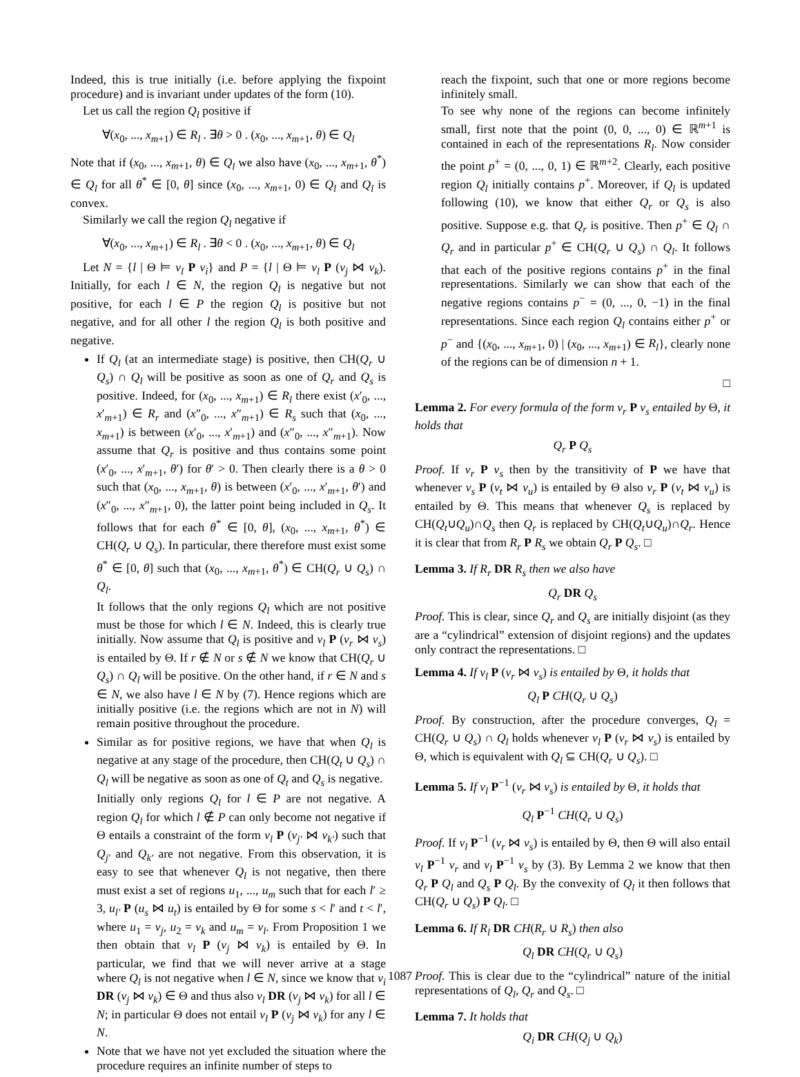Indeed, this is true initially (i.e. before applying the fixpoint procedure) and is invariant under updates of the form (10).
Let us call the region Q<sub>l</sub> positive if
∀(x<sub>0</sub>, ..., x<sub>m+1</sub>) ∈ R<sub>l</sub> . ∃θ > 0 . (x<sub>0</sub>, ..., x<sub>m+1</sub>, θ) ∈ Q<sub>l</sub>
Note that if (x<sub>0</sub>, ..., x<sub>m+1</sub>, θ) ∈ Q<sub>l</sub> we also have (x<sub>0</sub>, ..., x<sub>m+1</sub>, θ<sup>*</sup>) ∈ Q<sub>l</sub> for all θ<sup>*</sup> ∈ [0, θ] since (x<sub>0</sub>, ..., x<sub>m+1</sub>, 0) ∈ Q<sub>l</sub> and Q<sub>l</sub> is convex.
Similarly we call the region Q<sub>l</sub> negative if
∀(x<sub>0</sub>, ..., x<sub>m+1</sub>) ∈ R<sub>l</sub> . ∃θ < 0 . (x<sub>0</sub>, ..., x<sub>m+1</sub>, θ) ∈ Q<sub>l</sub>
Let N = {l | Θ ⊨ v<sub>l</sub> P v<sub>i</sub>} and P = {l | Θ ⊨ v<sub>l</sub> P (v<sub>j</sub> ⋈ v<sub>k</sub>). Initially, for each l ∈ N, the region Q<sub>l</sub> is negative but not positive, for each l ∈ P the region Q<sub>l</sub> is positive but not negative, and for all other l the region Q<sub>l</sub> is both positive and negative.
If Q<sub>l</sub> (at an intermediate stage) is positive, then CH(Q<sub>r</sub> ∪ Q<sub>s</sub>) ∩ Q<sub>l</sub> will be positive as soon as one of Q<sub>r</sub> and Q<sub>s</sub> is positive. Indeed, for (x<sub>0</sub>, ..., x<sub>m+1</sub>) ∈ R<sub>l</sub> there exist (x′<sub>0</sub>, ..., x′<sub>m+1</sub>) ∈ R<sub>r</sub> and (x″<sub>0</sub>, ..., x″<sub>m+1</sub>) ∈ R<sub>s</sub> such that (x<sub>0</sub>, ..., x<sub>m+1</sub>) is between (x′<sub>0</sub>, ..., x′<sub>m+1</sub>) and (x″<sub>0</sub>, ..., x″<sub>m+1</sub>). Now assume that Q<sub>r</sub> is positive and thus contains some point (x′<sub>0</sub>, ..., x′<sub>m+1</sub>, θ′) for θ′ > 0. Then clearly there is a θ > 0 such that (x<sub>0</sub>, ..., x<sub>m+1</sub>, θ) is between (x′<sub>0</sub>, ..., x′<sub>m+1</sub>, θ′) and (x″<sub>0</sub>, ..., x″<sub>m+1</sub>, 0), the latter point being included in Q<sub>s</sub>. It follows that for each θ<sup>*</sup> ∈ [0, θ], (x<sub>0</sub>, ..., x<sub>m+1</sub>, θ<sup>*</sup>) ∈ CH(Q<sub>r</sub> ∪ Q<sub>s</sub>). In particular, there therefore must exist some θ<sup>*</sup> ∈ [0, θ] such that (x<sub>0</sub>, ..., x<sub>m+1</sub>, θ<sup>*</sup>) ∈ CH(Q<sub>r</sub> ∪ Q<sub>s</sub>) ∩ Q<sub>l</sub>.
It follows that the only regions Q<sub>l</sub> which are not positive must be those for which l ∈ N. Indeed, this is clearly true initially. Now assume that Q<sub>l</sub> is positive and v<sub>l</sub> P (v<sub>r</sub> ⋈ v<sub>s</sub>) is entailed by Θ. If r ∉ N or s ∉ N we know that CH(Q<sub>r</sub> ∪ Q<sub>s</sub>) ∩ Q<sub>l</sub> will be positive. On the other hand, if r ∈ N and s ∈ N, we also have l ∈ N by (7). Hence regions which are initially positive (i.e. the regions which are not in N) will remain positive throughout the procedure.
Similar as for positive regions, we have that when Q<sub>l</sub> is negative at any stage of the procedure, then CH(Q<sub>t</sub> ∪ Q<sub>s</sub>) ∩ Q<sub>l</sub> will be negative as soon as one of Q<sub>t</sub> and Q<sub>s</sub> is negative.
Initially only regions Q<sub>l</sub> for l ∈ P are not negative. A region Q<sub>l</sub> for which l ∉ P can only become not negative if Θ entails a constraint of the form v<sub>l</sub> P (v<sub>j′</sub> ⋈ v<sub>k′</sub>) such that Q<sub>j′</sub> and Q<sub>k′</sub> are not negative. From this observation, it is easy to see that whenever Q<sub>l</sub> is not negative, then there must exist a set of regions u<sub>1</sub>, ..., u<sub>m</sub> such that for each l′ ≥ 3, u<sub>l′</sub> P (u<sub>s</sub> ⋈ u<sub>t</sub>) is entailed by Θ for some s < l′ and t < l′, where u<sub>1</sub> = v<sub>j</sub>, u<sub>2</sub> = v<sub>k</sub> and u<sub>m</sub> = v<sub>l</sub>. From Proposition 1 we then obtain that v<sub>l</sub> P (v<sub>j</sub> ⋈ v<sub>k</sub>) is entailed by Θ. In particular, we find that we will never arrive at a stage where Q<sub>l</sub> is not negative when l ∈ N, since we know that v<sub>i</sub> DR (v<sub>j</sub> ⋈ v<sub>k</sub>) ∈ Θ and thus also v<sub>l</sub> DR (v<sub>j</sub> ⋈ v<sub>k</sub>) for all l ∈ N; in particular Θ does not entail v<sub>l</sub> P (v<sub>j</sub> ⋈ v<sub>k</sub>) for any l ∈ N.
Note that we have not yet excluded the situation where the procedure requires an infinite number of steps to
reach the fixpoint, such that one or more regions become infinitely small.
To see why none of the regions can become infinitely small, first note that the point (0, 0, ..., 0) ∈ ℝ<sup>m+1</sup> is contained in each of the representations R<sub>l</sub>. Now consider the point p<sup>+</sup> = (0, ..., 0, 1) ∈ ℝ<sup>m+2</sup>. Clearly, each positive region Q<sub>l</sub> initially contains p<sup>+</sup>. Moreover, if Q<sub>l</sub> is updated following (10), we know that either Q<sub>r</sub> or Q<sub>s</sub> is also positive. Suppose e.g. that Q<sub>r</sub> is positive. Then p<sup>+</sup> ∈ Q<sub>l</sub> ∩ Q<sub>r</sub> and in particular p<sup>+</sup> ∈ CH(Q<sub>r</sub> ∪ Q<sub>s</sub>) ∩ Q<sub>l</sub>. It follows that each of the positive regions contains p<sup>+</sup> in the final representations. Similarly we can show that each of the negative regions contains p<sup>−</sup> = (0, ..., 0, −1) in the final representations. Since each region Q<sub>l</sub> contains either p<sup>+</sup> or p<sup>−</sup> and {(x<sub>0</sub>, ..., x<sub>m+1</sub>, 0) | (x<sub>0</sub>, ..., x<sub>m+1</sub>) ∈ R<sub>l</sub>}, clearly none of the regions can be of dimension n + 1.
□
Lemma 2. For every formula of the form v<sub>r</sub> P v<sub>s</sub> entailed by Θ, it holds that
Q<sub>r</sub> P Q<sub>s</sub>
Proof. If v<sub>r</sub> P v<sub>s</sub> then by the transitivity of P we have that whenever v<sub>s</sub> P (v<sub>t</sub> ⋈ v<sub>u</sub>) is entailed by Θ also v<sub>r</sub> P (v<sub>t</sub> ⋈ v<sub>u</sub>) is entailed by Θ. This means that whenever Q<sub>s</sub> is replaced by CH(Q<sub>t</sub>∪Q<sub>u</sub>)∩Q<sub>s</sub> then Q<sub>r</sub> is replaced by CH(Q<sub>t</sub>∪Q<sub>u</sub>)∩Q<sub>r</sub>. Hence it is clear that from R<sub>r</sub> P R<sub>s</sub> we obtain Q<sub>r</sub> P Q<sub>s</sub>. □
Lemma 3. If R<sub>r</sub> DR R<sub>s</sub> then we also have
Q<sub>r</sub> DR Q<sub>s</sub>
Proof. This is clear, since Q<sub>r</sub> and Q<sub>s</sub> are initially disjoint (as they are a “cylindrical” extension of disjoint regions) and the updates only contract the representations. □
Lemma 4. If v<sub>l</sub> P (v<sub>r</sub> ⋈ v<sub>s</sub>) is entailed by Θ, it holds that
Q<sub>l</sub> P CH(Q<sub>r</sub> ∪ Q<sub>s</sub>)
Proof. By construction, after the procedure converges, Q<sub>l</sub> = CH(Q<sub>r</sub> ∪ Q<sub>s</sub>) ∩ Q<sub>l</sub> holds whenever v<sub>l</sub> P (v<sub>r</sub> ⋈ v<sub>s</sub>) is entailed by Θ, which is equivalent with Q<sub>l</sub> ⊆ CH(Q<sub>r</sub> ∪ Q<sub>s</sub>). □
Lemma 5. If v<sub>l</sub> P<sup>−1</sup> (v<sub>r</sub> ⋈ v<sub>s</sub>) is entailed by Θ, it holds that
Q<sub>l</sub> P<sup>−1</sup> CH(Q<sub>r</sub> ∪ Q<sub>s</sub>)
Proof. If v<sub>l</sub> P<sup>−1</sup> (v<sub>r</sub> ⋈ v<sub>s</sub>) is entailed by Θ, then Θ will also entail v<sub>l</sub> P<sup>−1</sup> v<sub>r</sub> and v<sub>l</sub> P<sup>−1</sup> v<sub>s</sub> by (3). By Lemma 2 we know that then Q<sub>r</sub> P Q<sub>l</sub> and Q<sub>s</sub> P Q<sub>l</sub>. By the convexity of Q<sub>l</sub> it then follows that CH(Q<sub>r</sub> ∪ Q<sub>s</sub>) P Q<sub>l</sub>. □
Lemma 6. If R<sub>l</sub> DR CH(R<sub>r</sub> ∪ R<sub>s</sub>) then also
Q<sub>l</sub> DR CH(Q<sub>r</sub> ∪ Q<sub>s</sub>)
Proof. This is clear due to the “cylindrical” nature of the initial representations of Q<sub>l</sub>, Q<sub>r</sub> and Q<sub>s</sub>. □
Lemma 7. It holds that
Q<sub>i</sub> DR CH(Q<sub>j</sub> ∪ Q<sub>k</sub>)
1087